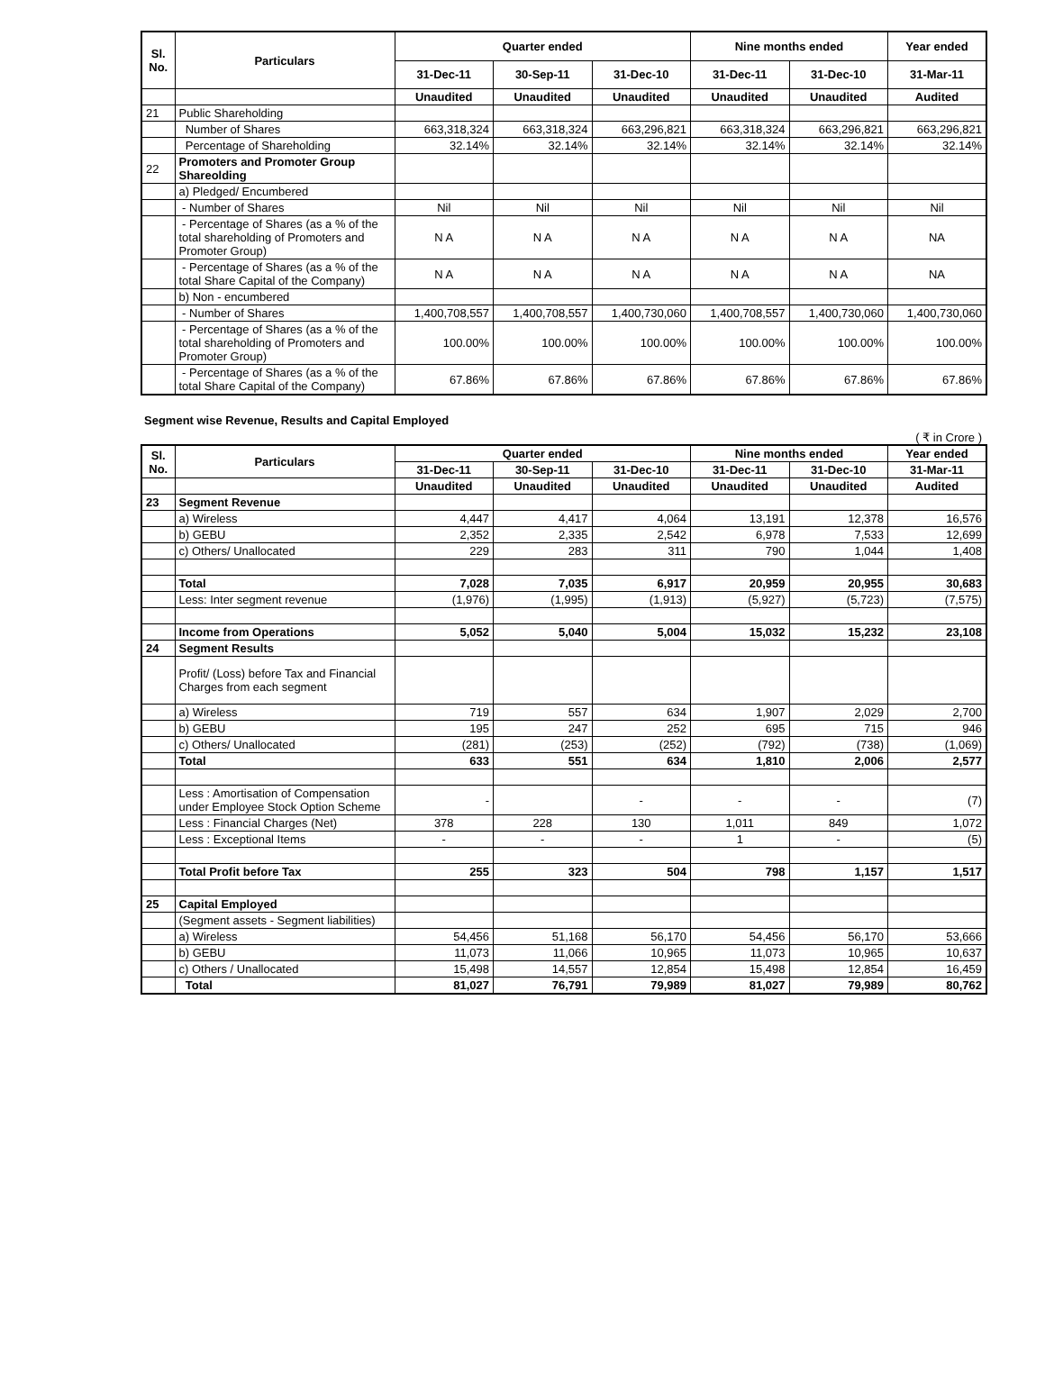| Sl. No. | Particulars | Quarter ended | | | Nine months ended | | Year ended |
| --- | --- | --- | --- | --- | --- | --- | --- |
| | | 31-Dec-11 | 30-Sep-11 | 31-Dec-10 | 31-Dec-11 | 31-Dec-10 | 31-Mar-11 |
| | | Unaudited | Unaudited | Unaudited | Unaudited | Unaudited | Audited |
| 21 | Public Shareholding | | | | | | |
| | Number of Shares | 663,318,324 | 663,318,324 | 663,296,821 | 663,318,324 | 663,296,821 | 663,296,821 |
| | Percentage of Shareholding | 32.14% | 32.14% | 32.14% | 32.14% | 32.14% | 32.14% |
| 22 | Promoters and Promoter Group Shareolding | | | | | | |
| | a) Pledged/ Encumbered | | | | | | |
| | - Number of Shares | Nil | Nil | Nil | Nil | Nil | Nil |
| | - Percentage of Shares (as a % of the total shareholding of Promoters and Promoter Group) | N A | N A | N A | N A | N A | NA |
| | - Percentage of Shares (as a % of the total Share Capital of the Company) | N A | N A | N A | N A | N A | NA |
| | b) Non - encumbered | | | | | | |
| | - Number of Shares | 1,400,708,557 | 1,400,708,557 | 1,400,730,060 | 1,400,708,557 | 1,400,730,060 | 1,400,730,060 |
| | - Percentage of Shares (as a % of the total shareholding of Promoters and Promoter Group) | 100.00% | 100.00% | 100.00% | 100.00% | 100.00% | 100.00% |
| | - Percentage of Shares (as a % of the total Share Capital of the Company) | 67.86% | 67.86% | 67.86% | 67.86% | 67.86% | 67.86% |
Segment wise Revenue, Results and Capital Employed
( ₹ in Crore )
| Sl. No. | Particulars | Quarter ended | | | Nine months ended | | Year ended |
| --- | --- | --- | --- | --- | --- | --- | --- |
| | | 31-Dec-11 | 30-Sep-11 | 31-Dec-10 | 31-Dec-11 | 31-Dec-10 | 31-Mar-11 |
| | | Unaudited | Unaudited | Unaudited | Unaudited | Unaudited | Audited |
| 23 | Segment Revenue | | | | | | |
| | a) Wireless | 4,447 | 4,417 | 4,064 | 13,191 | 12,378 | 16,576 |
| | b) GEBU | 2,352 | 2,335 | 2,542 | 6,978 | 7,533 | 12,699 |
| | c) Others/ Unallocated | 229 | 283 | 311 | 790 | 1,044 | 1,408 |
| | Total | 7,028 | 7,035 | 6,917 | 20,959 | 20,955 | 30,683 |
| | Less: Inter segment revenue | (1,976) | (1,995) | (1,913) | (5,927) | (5,723) | (7,575) |
| | Income from Operations | 5,052 | 5,040 | 5,004 | 15,032 | 15,232 | 23,108 |
| 24 | Segment Results | | | | | | |
| | Profit/ (Loss) before Tax and Financial Charges from each segment | | | | | | |
| | a) Wireless | 719 | 557 | 634 | 1,907 | 2,029 | 2,700 |
| | b) GEBU | 195 | 247 | 252 | 695 | 715 | 946 |
| | c) Others/ Unallocated | (281) | (253) | (252) | (792) | (738) | (1,069) |
| | Total | 633 | 551 | 634 | 1,810 | 2,006 | 2,577 |
| | Less : Amortisation of Compensation under Employee Stock Option Scheme | - | | - | - | - | (7) |
| | Less : Financial Charges (Net) | 378 | 228 | 130 | 1,011 | 849 | 1,072 |
| | Less : Exceptional Items | - | - | - | 1 | - | (5) |
| | Total Profit before Tax | 255 | 323 | 504 | 798 | 1,157 | 1,517 |
| 25 | Capital Employed | | | | | | |
| | (Segment assets - Segment liabilities) | | | | | | |
| | a) Wireless | 54,456 | 51,168 | 56,170 | 54,456 | 56,170 | 53,666 |
| | b) GEBU | 11,073 | 11,066 | 10,965 | 11,073 | 10,965 | 10,637 |
| | c) Others / Unallocated | 15,498 | 14,557 | 12,854 | 15,498 | 12,854 | 16,459 |
| | Total | 81,027 | 76,791 | 79,989 | 81,027 | 79,989 | 80,762 |